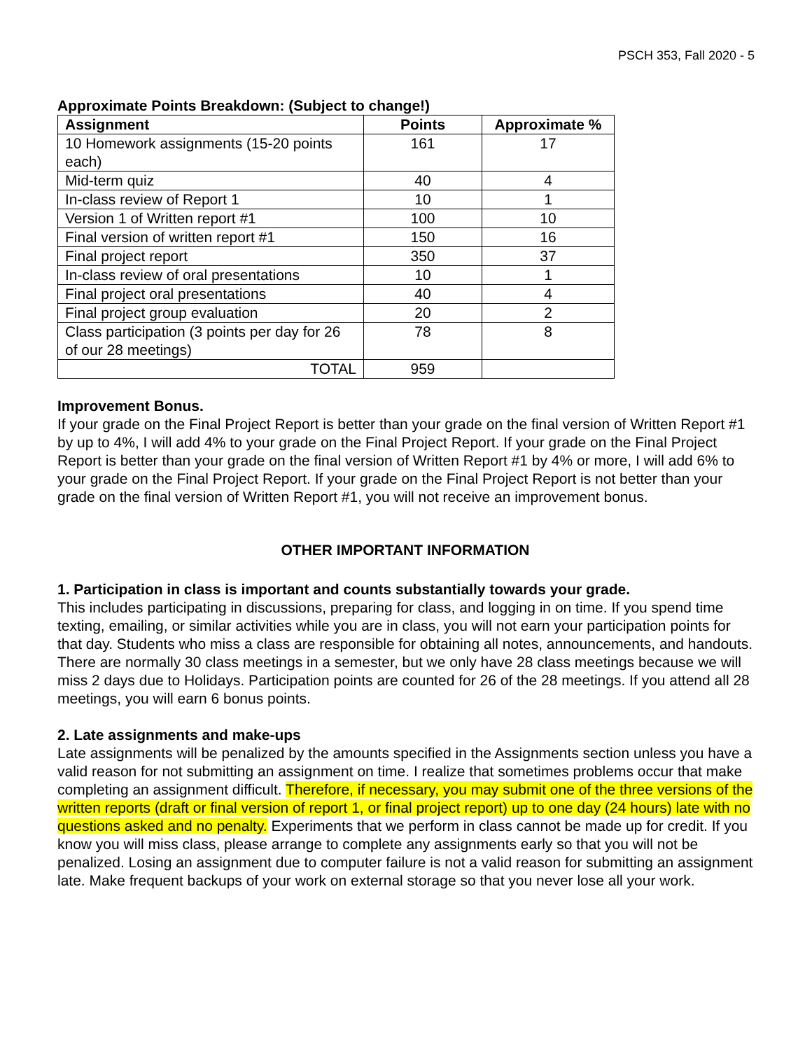PSCH 353, Fall 2020 - 5
Approximate Points Breakdown: (Subject to change!)
| Assignment | Points | Approximate % |
| --- | --- | --- |
| 10 Homework assignments (15-20 points each) | 161 | 17 |
| Mid-term quiz | 40 | 4 |
| In-class review of Report 1 | 10 | 1 |
| Version 1 of Written report #1 | 100 | 10 |
| Final version of written report #1 | 150 | 16 |
| Final project report | 350 | 37 |
| In-class review of oral presentations | 10 | 1 |
| Final project oral presentations | 40 | 4 |
| Final project group evaluation | 20 | 2 |
| Class participation (3 points per day for 26 of our 28 meetings) | 78 | 8 |
| TOTAL | 959 | |
Improvement Bonus.
If your grade on the Final Project Report is better than your grade on the final version of Written Report #1 by up to 4%, I will add 4% to your grade on the Final Project Report. If your grade on the Final Project Report is better than your grade on the final version of Written Report #1 by 4% or more, I will add 6% to your grade on the Final Project Report. If your grade on the Final Project Report is not better than your grade on the final version of Written Report #1, you will not receive an improvement bonus.
OTHER IMPORTANT INFORMATION
1. Participation in class is important and counts substantially towards your grade.
This includes participating in discussions, preparing for class, and logging in on time. If you spend time texting, emailing, or similar activities while you are in class, you will not earn your participation points for that day. Students who miss a class are responsible for obtaining all notes, announcements, and handouts. There are normally 30 class meetings in a semester, but we only have 28 class meetings because we will miss 2 days due to Holidays. Participation points are counted for 26 of the 28 meetings. If you attend all 28 meetings, you will earn 6 bonus points.
2. Late assignments and make-ups
Late assignments will be penalized by the amounts specified in the Assignments section unless you have a valid reason for not submitting an assignment on time. I realize that sometimes problems occur that make completing an assignment difficult. Therefore, if necessary, you may submit one of the three versions of the written reports (draft or final version of report 1, or final project report) up to one day (24 hours) late with no questions asked and no penalty. Experiments that we perform in class cannot be made up for credit. If you know you will miss class, please arrange to complete any assignments early so that you will not be penalized. Losing an assignment due to computer failure is not a valid reason for submitting an assignment late. Make frequent backups of your work on external storage so that you never lose all your work.